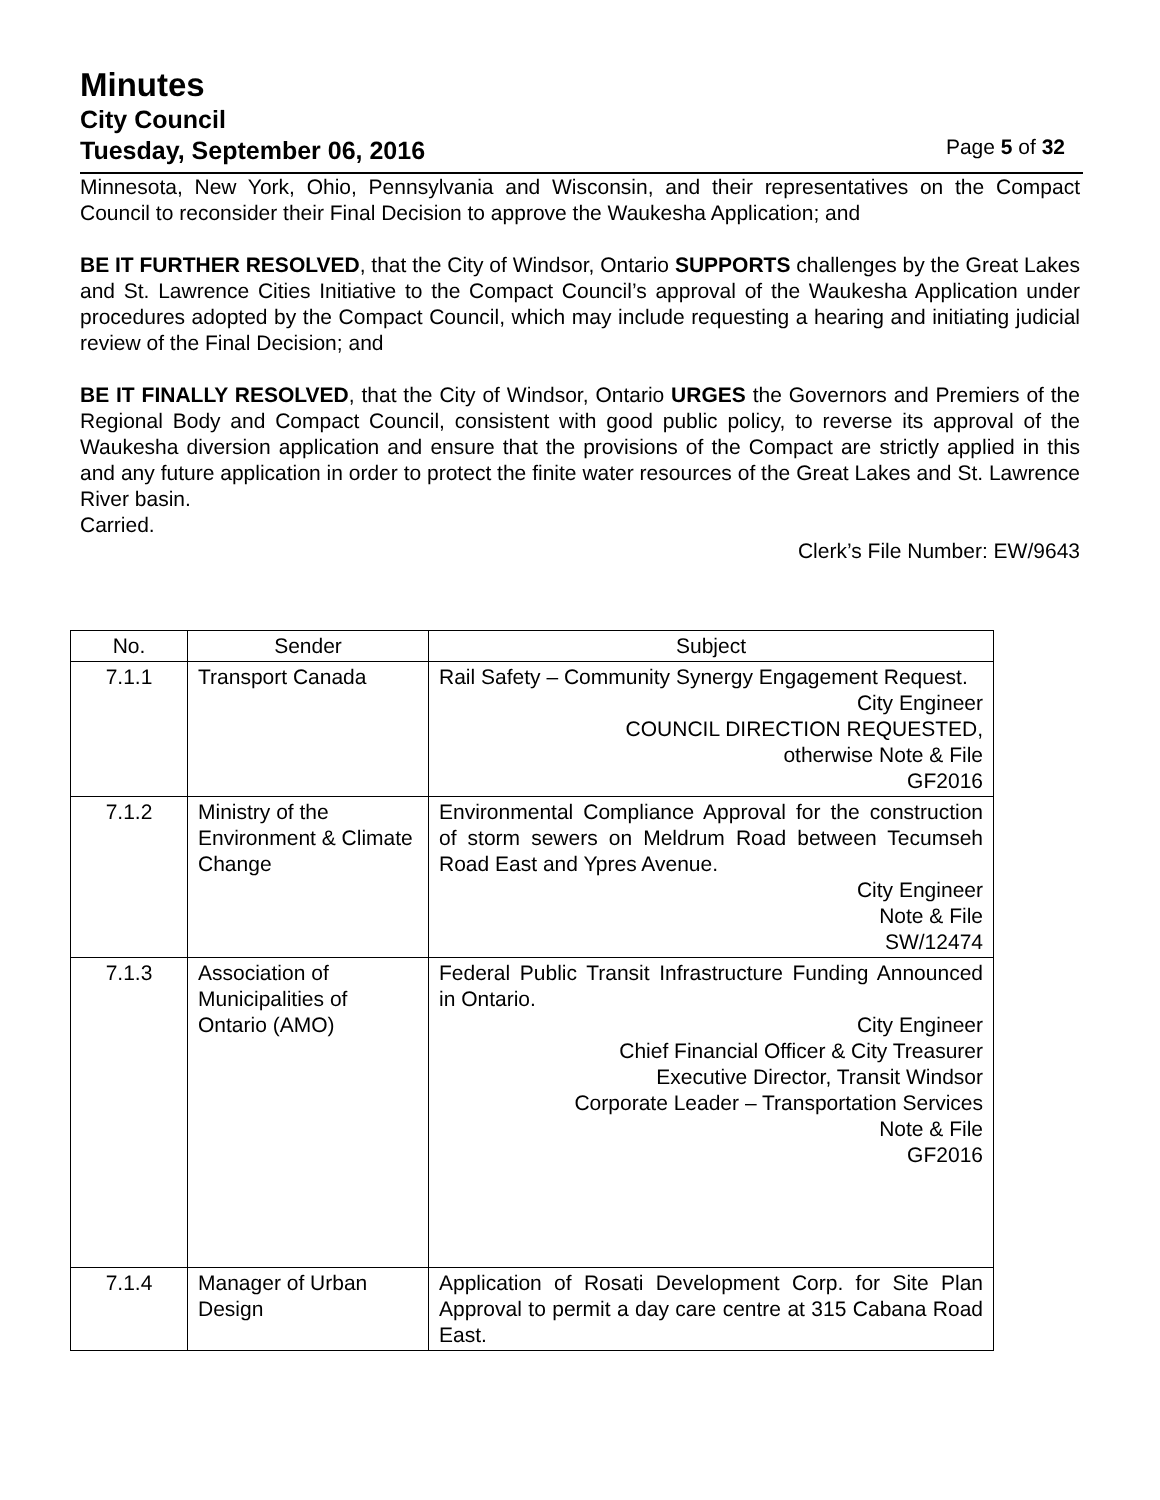Minutes
City Council
Tuesday, September 06, 2016 Page 5 of 32
Minnesota, New York, Ohio, Pennsylvania and Wisconsin, and their representatives on the Compact Council to reconsider their Final Decision to approve the Waukesha Application; and
BE IT FURTHER RESOLVED, that the City of Windsor, Ontario SUPPORTS challenges by the Great Lakes and St. Lawrence Cities Initiative to the Compact Council’s approval of the Waukesha Application under procedures adopted by the Compact Council, which may include requesting a hearing and initiating judicial review of the Final Decision; and
BE IT FINALLY RESOLVED, that the City of Windsor, Ontario URGES the Governors and Premiers of the Regional Body and Compact Council, consistent with good public policy, to reverse its approval of the Waukesha diversion application and ensure that the provisions of the Compact are strictly applied in this and any future application in order to protect the finite water resources of the Great Lakes and St. Lawrence River basin.
Carried.
Clerk’s File Number: EW/9643
| No. | Sender | Subject |
| --- | --- | --- |
| 7.1.1 | Transport Canada | Rail Safety – Community Synergy Engagement Request. City Engineer COUNCIL DIRECTION REQUESTED, otherwise Note & File GF2016 |
| 7.1.2 | Ministry of the Environment & Climate Change | Environmental Compliance Approval for the construction of storm sewers on Meldrum Road between Tecumseh Road East and Ypres Avenue. City Engineer Note & File SW/12474 |
| 7.1.3 | Association of Municipalities of Ontario (AMO) | Federal Public Transit Infrastructure Funding Announced in Ontario. City Engineer Chief Financial Officer & City Treasurer Executive Director, Transit Windsor Corporate Leader – Transportation Services Note & File GF2016 |
| 7.1.4 | Manager of Urban Design | Application of Rosati Development Corp. for Site Plan Approval to permit a day care centre at 315 Cabana Road East. |